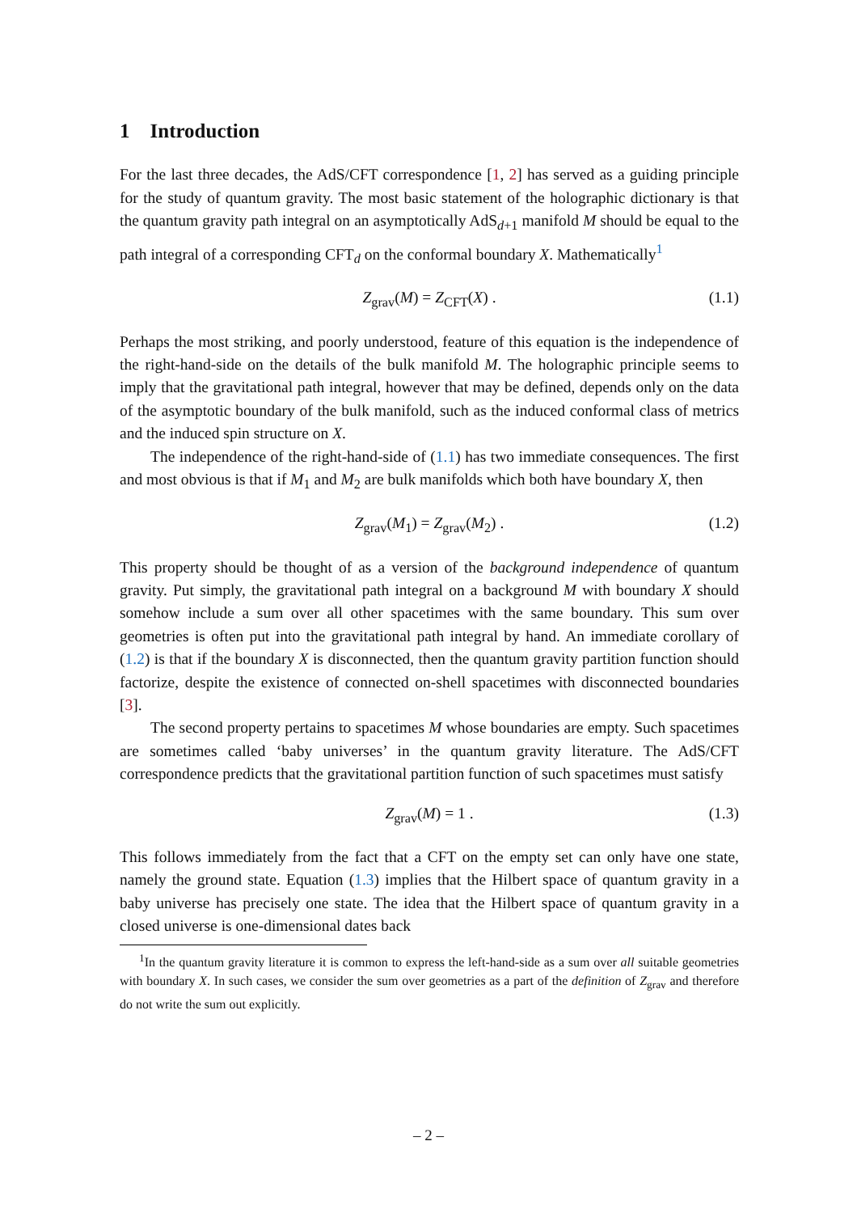1 Introduction
For the last three decades, the AdS/CFT correspondence [1, 2] has served as a guiding principle for the study of quantum gravity. The most basic statement of the holographic dictionary is that the quantum gravity path integral on an asymptotically AdS<sub>d+1</sub> manifold M should be equal to the path integral of a corresponding CFT<sub>d</sub> on the conformal boundary X. Mathematically<sup>1</sup>
Z<sub>grav</sub>(M) = Z<sub>CFT</sub>(X) . (1.1)
Perhaps the most striking, and poorly understood, feature of this equation is the independence of the right-hand-side on the details of the bulk manifold M. The holographic principle seems to imply that the gravitational path integral, however that may be defined, depends only on the data of the asymptotic boundary of the bulk manifold, such as the induced conformal class of metrics and the induced spin structure on X.
The independence of the right-hand-side of (1.1) has two immediate consequences. The first and most obvious is that if M<sub>1</sub> and M<sub>2</sub> are bulk manifolds which both have boundary X, then
Z<sub>grav</sub>(M<sub>1</sub>) = Z<sub>grav</sub>(M<sub>2</sub>) . (1.2)
This property should be thought of as a version of the background independence of quantum gravity. Put simply, the gravitational path integral on a background M with boundary X should somehow include a sum over all other spacetimes with the same boundary. This sum over geometries is often put into the gravitational path integral by hand. An immediate corollary of (1.2) is that if the boundary X is disconnected, then the quantum gravity partition function should factorize, despite the existence of connected on-shell spacetimes with disconnected boundaries [3].
The second property pertains to spacetimes M whose boundaries are empty. Such spacetimes are sometimes called ‘baby universes’ in the quantum gravity literature. The AdS/CFT correspondence predicts that the gravitational partition function of such spacetimes must satisfy
Z<sub>grav</sub>(M) = 1 . (1.3)
This follows immediately from the fact that a CFT on the empty set can only have one state, namely the ground state. Equation (1.3) implies that the Hilbert space of quantum gravity in a baby universe has precisely one state. The idea that the Hilbert space of quantum gravity in a closed universe is one-dimensional dates back
<sup>1</sup> In the quantum gravity literature it is common to express the left-hand-side as a sum over all suitable geometries with boundary X. In such cases, we consider the sum over geometries as a part of the definition of Z<sub>grav</sub> and therefore do not write the sum out explicitly.
– 2 –